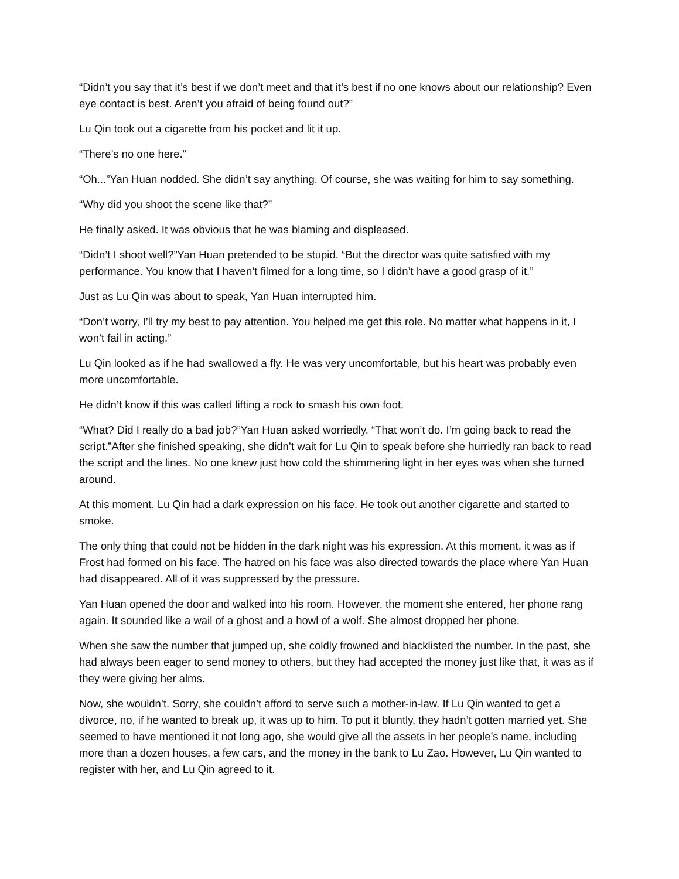“Didn’t you say that it’s best if we don’t meet and that it’s best if no one knows about our relationship? Even eye contact is best. Aren’t you afraid of being found out?”
Lu Qin took out a cigarette from his pocket and lit it up.
“There’s no one here.”
“Oh...”Yan Huan nodded. She didn’t say anything. Of course, she was waiting for him to say something.
“Why did you shoot the scene like that?”
He finally asked. It was obvious that he was blaming and displeased.
“Didn’t I shoot well?”Yan Huan pretended to be stupid. “But the director was quite satisfied with my performance. You know that I haven’t filmed for a long time, so I didn’t have a good grasp of it.”
Just as Lu Qin was about to speak, Yan Huan interrupted him.
“Don’t worry, I’ll try my best to pay attention. You helped me get this role. No matter what happens in it, I won’t fail in acting.”
Lu Qin looked as if he had swallowed a fly. He was very uncomfortable, but his heart was probably even more uncomfortable.
He didn’t know if this was called lifting a rock to smash his own foot.
“What? Did I really do a bad job?”Yan Huan asked worriedly. “That won’t do. I’m going back to read the script.”After she finished speaking, she didn’t wait for Lu Qin to speak before she hurriedly ran back to read the script and the lines. No one knew just how cold the shimmering light in her eyes was when she turned around.
At this moment, Lu Qin had a dark expression on his face. He took out another cigarette and started to smoke.
The only thing that could not be hidden in the dark night was his expression. At this moment, it was as if Frost had formed on his face. The hatred on his face was also directed towards the place where Yan Huan had disappeared. All of it was suppressed by the pressure.
Yan Huan opened the door and walked into his room. However, the moment she entered, her phone rang again. It sounded like a wail of a ghost and a howl of a wolf. She almost dropped her phone.
When she saw the number that jumped up, she coldly frowned and blacklisted the number. In the past, she had always been eager to send money to others, but they had accepted the money just like that, it was as if they were giving her alms.
Now, she wouldn’t. Sorry, she couldn’t afford to serve such a mother-in-law. If Lu Qin wanted to get a divorce, no, if he wanted to break up, it was up to him. To put it bluntly, they hadn’t gotten married yet. She seemed to have mentioned it not long ago, she would give all the assets in her people’s name, including more than a dozen houses, a few cars, and the money in the bank to Lu Zao. However, Lu Qin wanted to register with her, and Lu Qin agreed to it.